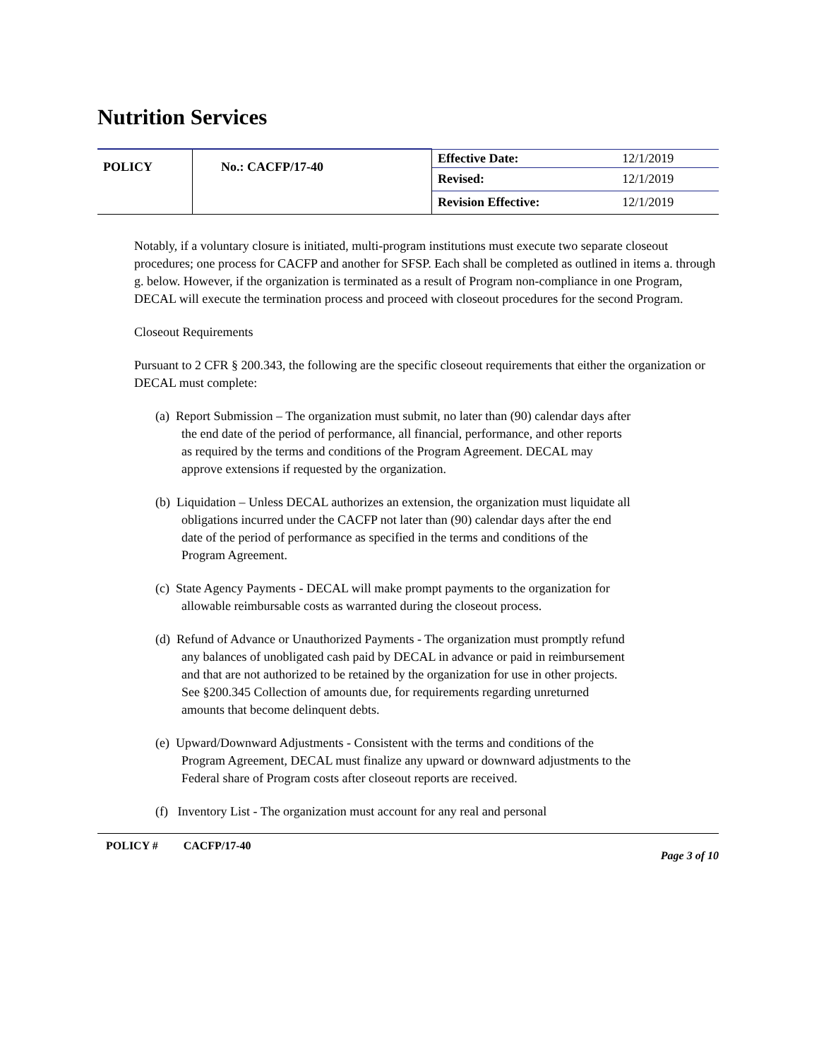Nutrition Services
| POLICY | No.: CACFP/17-40 | Effective Date: | 12/1/2019 |
| | | Revised: | 12/1/2019 |
| | | Revision Effective: | 12/1/2019 |
Notably, if a voluntary closure is initiated, multi-program institutions must execute two separate closeout procedures; one process for CACFP and another for SFSP. Each shall be completed as outlined in items a. through g. below. However, if the organization is terminated as a result of Program non-compliance in one Program, DECAL will execute the termination process and proceed with closeout procedures for the second Program.
Closeout Requirements
Pursuant to 2 CFR § 200.343, the following are the specific closeout requirements that either the organization or DECAL must complete:
(a) Report Submission – The organization must submit, no later than (90) calendar days after the end date of the period of performance, all financial, performance, and other reports as required by the terms and conditions of the Program Agreement. DECAL may approve extensions if requested by the organization.
(b) Liquidation – Unless DECAL authorizes an extension, the organization must liquidate all obligations incurred under the CACFP not later than (90) calendar days after the end date of the period of performance as specified in the terms and conditions of the Program Agreement.
(c) State Agency Payments - DECAL will make prompt payments to the organization for allowable reimbursable costs as warranted during the closeout process.
(d) Refund of Advance or Unauthorized Payments - The organization must promptly refund any balances of unobligated cash paid by DECAL in advance or paid in reimbursement and that are not authorized to be retained by the organization for use in other projects. See §200.345 Collection of amounts due, for requirements regarding unreturned amounts that become delinquent debts.
(e) Upward/Downward Adjustments - Consistent with the terms and conditions of the Program Agreement, DECAL must finalize any upward or downward adjustments to the Federal share of Program costs after closeout reports are received.
(f) Inventory List - The organization must account for any real and personal
POLICY # CACFP/17-40 Page 3 of 10